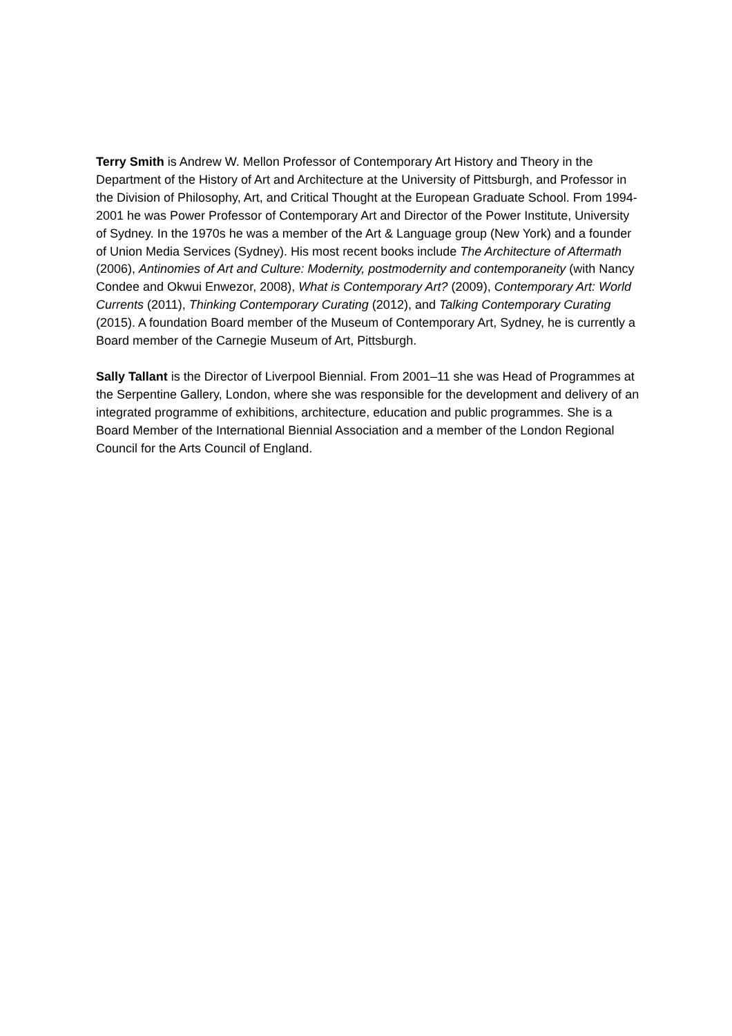Terry Smith is Andrew W. Mellon Professor of Contemporary Art History and Theory in the Department of the History of Art and Architecture at the University of Pittsburgh, and Professor in the Division of Philosophy, Art, and Critical Thought at the European Graduate School. From 1994-2001 he was Power Professor of Contemporary Art and Director of the Power Institute, University of Sydney. In the 1970s he was a member of the Art & Language group (New York) and a founder of Union Media Services (Sydney). His most recent books include The Architecture of Aftermath (2006), Antinomies of Art and Culture: Modernity, postmodernity and contemporaneity (with Nancy Condee and Okwui Enwezor, 2008), What is Contemporary Art? (2009), Contemporary Art: World Currents (2011), Thinking Contemporary Curating (2012), and Talking Contemporary Curating (2015). A foundation Board member of the Museum of Contemporary Art, Sydney, he is currently a Board member of the Carnegie Museum of Art, Pittsburgh.
Sally Tallant is the Director of Liverpool Biennial. From 2001–11 she was Head of Programmes at the Serpentine Gallery, London, where she was responsible for the development and delivery of an integrated programme of exhibitions, architecture, education and public programmes. She is a Board Member of the International Biennial Association and a member of the London Regional Council for the Arts Council of England.